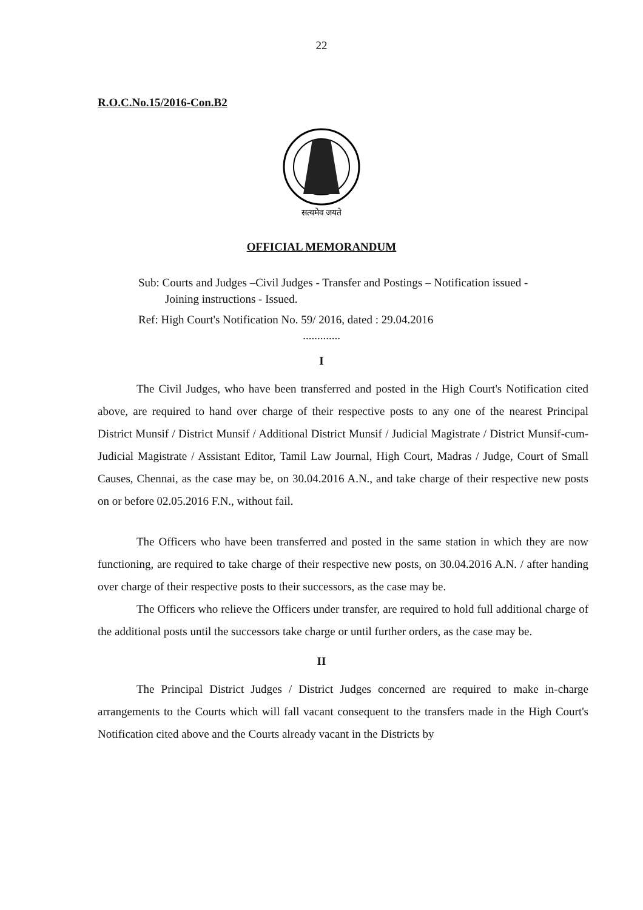22
R.O.C.No.15/2016-Con.B2
सत्यमेव जयते
OFFICIAL MEMORANDUM
Sub: Courts and Judges –Civil Judges - Transfer and Postings – Notification issued -
Joining instructions - Issued.
Ref: High Court's Notification No. 59/ 2016, dated : 29.04.2016
.............
I
The Civil Judges, who have been transferred and posted in the High Court's Notification cited above, are required to hand over charge of their respective posts to any one of the nearest Principal District Munsif / District Munsif / Additional District Munsif / Judicial Magistrate / District Munsif-cum-Judicial Magistrate / Assistant Editor, Tamil Law Journal, High Court, Madras / Judge, Court of Small Causes, Chennai, as the case may be, on 30.04.2016 A.N., and take charge of their respective new posts on or before 02.05.2016 F.N., without fail.
The Officers who have been transferred and posted in the same station in which they are now functioning, are required to take charge of their respective new posts, on 30.04.2016 A.N. / after handing over charge of their respective posts to their successors, as the case may be.
The Officers who relieve the Officers under transfer, are required to hold full additional charge of the additional posts until the successors take charge or until further orders, as the case may be.
II
The Principal District Judges / District Judges concerned are required to make in-charge arrangements to the Courts which will fall vacant consequent to the transfers made in the High Court's Notification cited above and the Courts already vacant in the Districts by